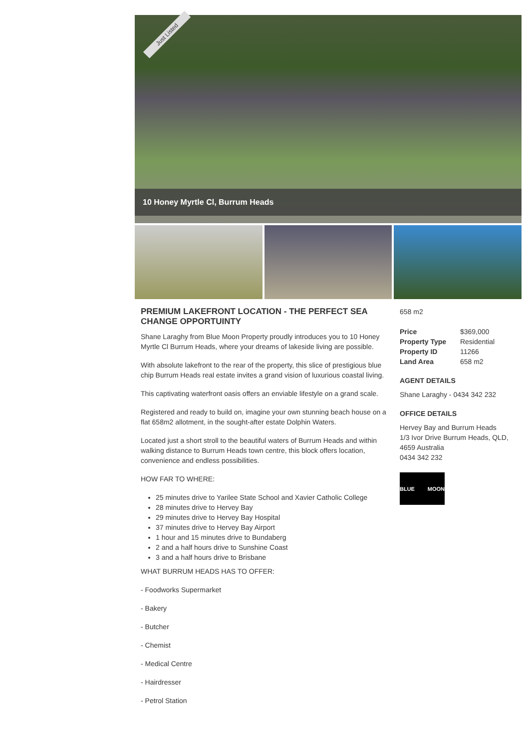Just Listed
10 Honey Myrtle Cl, Burrum Heads
PREMIUM LAKEFRONT LOCATION - THE PERFECT SEA CHANGE OPPORTUINTY
Shane Laraghy from Blue Moon Property proudly introduces you to 10 Honey Myrtle Cl Burrum Heads, where your dreams of lakeside living are possible.
With absolute lakefront to the rear of the property, this slice of prestigious blue chip Burrum Heads real estate invites a grand vision of luxurious coastal living.
This captivating waterfront oasis offers an enviable lifestyle on a grand scale.
Registered and ready to build on, imagine your own stunning beach house on a flat 658m2 allotment, in the sought-after estate Dolphin Waters.
Located just a short stroll to the beautiful waters of Burrum Heads and within walking distance to Burrum Heads town centre, this block offers location, convenience and endless possibilities.
HOW FAR TO WHERE:
25 minutes drive to Yarilee State School and Xavier Catholic College
28 minutes drive to Hervey Bay
29 minutes drive to Hervey Bay Hospital
37 minutes drive to Hervey Bay Airport
1 hour and 15 minutes drive to Bundaberg
2 and a half hours drive to Sunshine Coast
3 and a half hours drive to Brisbane
WHAT BURRUM HEADS HAS TO OFFER:
- Foodworks Supermarket
- Bakery
- Butcher
- Chemist
- Medical Centre
- Hairdresser
- Petrol Station
658 m2
| Price | $369,000 |
| Property Type | Residential |
| Property ID | 11266 |
| Land Area | 658 m2 |
AGENT DETAILS
Shane Laraghy - 0434 342 232
OFFICE DETAILS
Hervey Bay and Burrum Heads
1/3 Ivor Drive Burrum Heads, QLD, 4659 Australia
0434 342 232
BLUE MOON